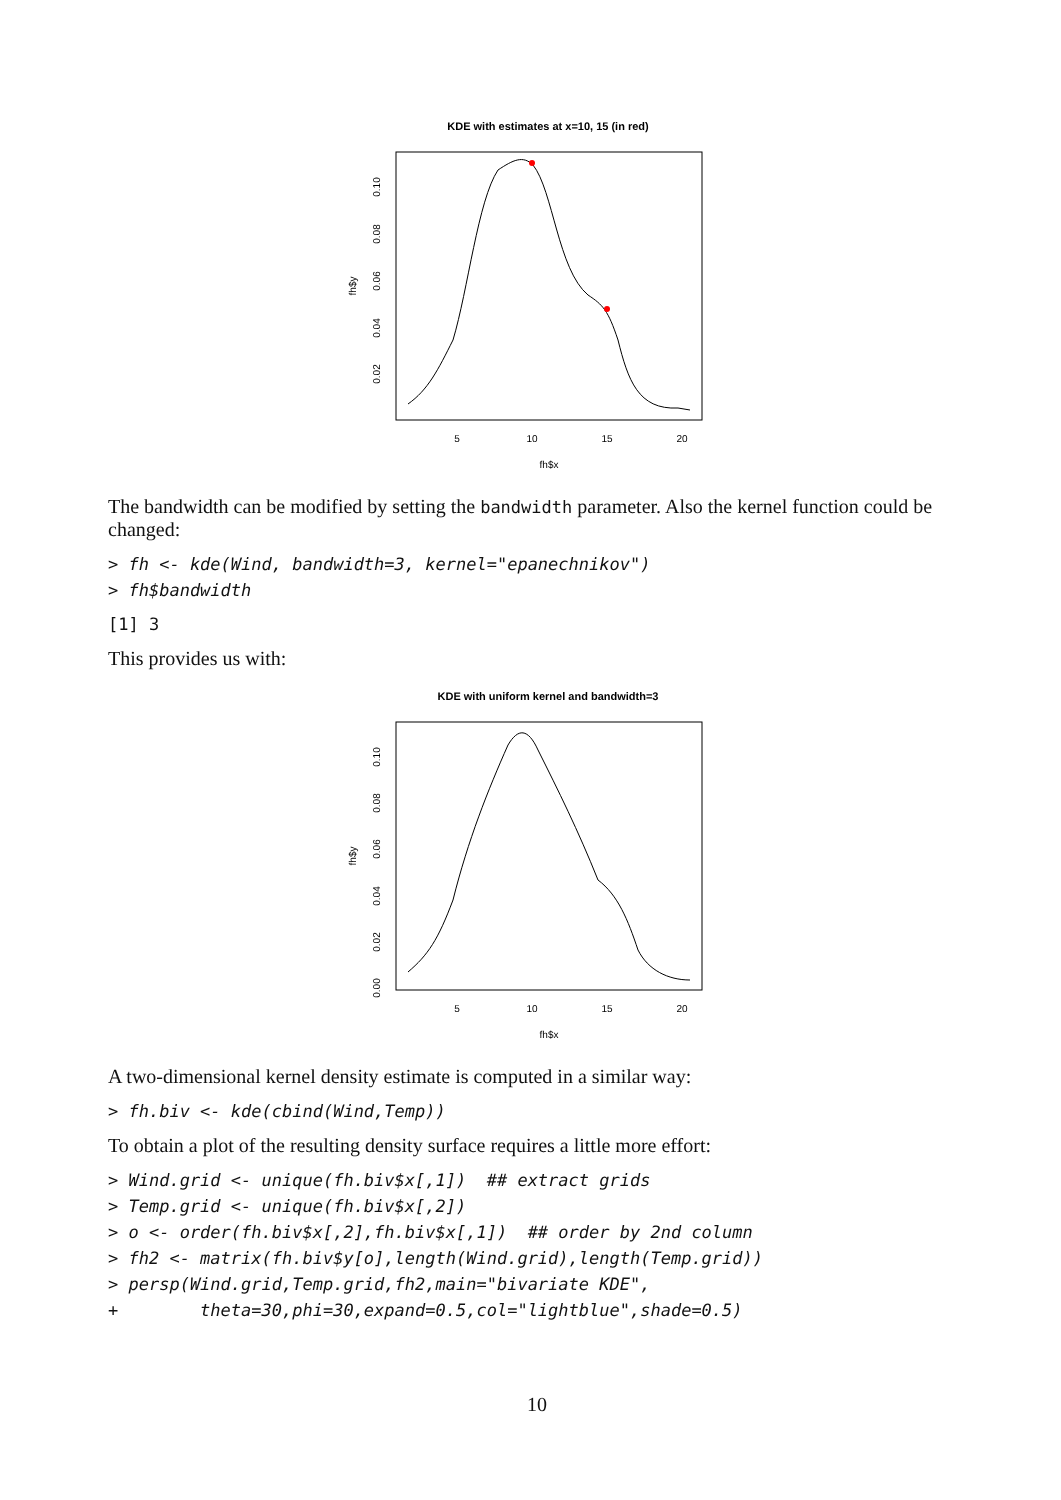KDE with estimates at x=10, 15 (in red)
5
10
15
20
fh$x
0.02
0.04
0.06
0.08
0.10
fh$y
The bandwidth can be modified by setting the bandwidth parameter. Also the kernel function could be changed:
> fh <- kde(Wind, bandwidth=3, kernel="epanechnikov")
> fh$bandwidth
[1] 3
This provides us with:
KDE with uniform kernel and bandwidth=3
5
10
15
20
fh$x
0.00
0.02
0.04
0.06
0.08
0.10
fh$y
A two-dimensional kernel density estimate is computed in a similar way:
> fh.biv <- kde(cbind(Wind,Temp))
To obtain a plot of the resulting density surface requires a little more effort:
> Wind.grid <- unique(fh.biv$x[,1])  ## extract grids
> Temp.grid <- unique(fh.biv$x[,2])
> o <- order(fh.biv$x[,2],fh.biv$x[,1])  ## order by 2nd column
> fh2 <- matrix(fh.biv$y[o],length(Wind.grid),length(Temp.grid))
> persp(Wind.grid,Temp.grid,fh2,main="bivariate KDE",
+        theta=30,phi=30,expand=0.5,col="lightblue",shade=0.5)
10